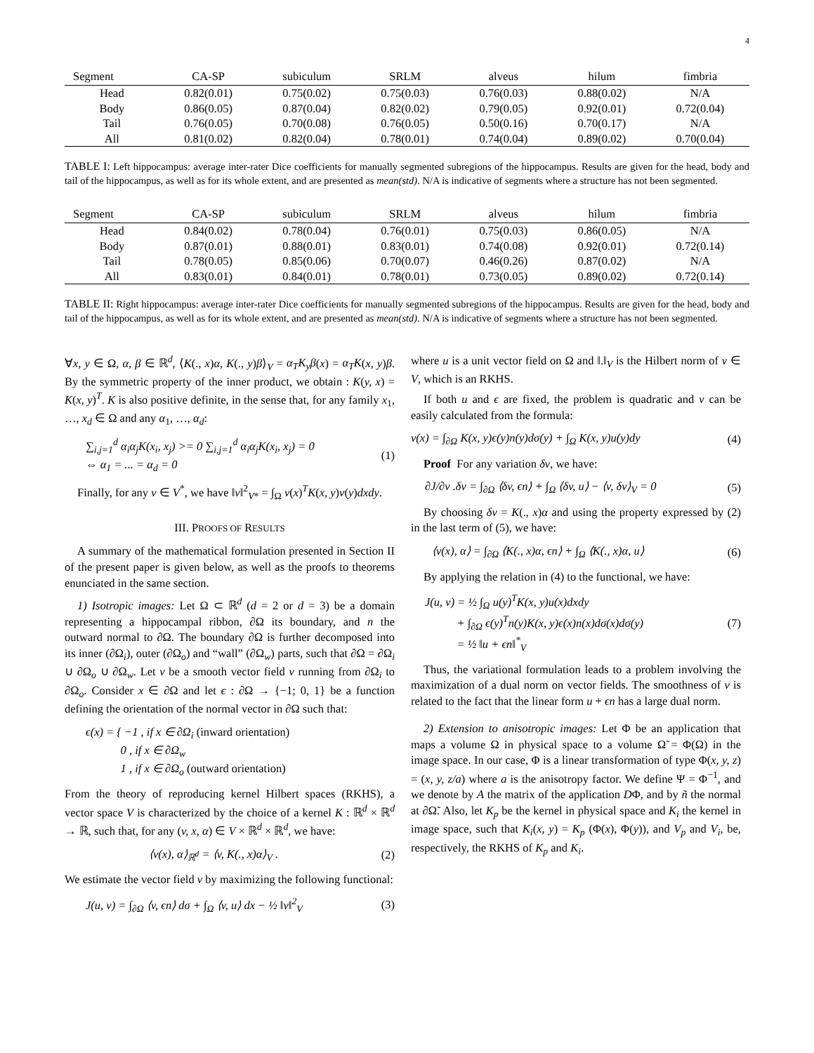4
| Segment | CA-SP | subiculum | SRLM | alveus | hilum | fimbria |
| --- | --- | --- | --- | --- | --- | --- |
| Head | 0.82(0.01) | 0.75(0.02) | 0.75(0.03) | 0.76(0.03) | 0.88(0.02) | N/A |
| Body | 0.86(0.05) | 0.87(0.04) | 0.82(0.02) | 0.79(0.05) | 0.92(0.01) | 0.72(0.04) |
| Tail | 0.76(0.05) | 0.70(0.08) | 0.76(0.05) | 0.50(0.16) | 0.70(0.17) | N/A |
| All | 0.81(0.02) | 0.82(0.04) | 0.78(0.01) | 0.74(0.04) | 0.89(0.02) | 0.70(0.04) |
TABLE I: Left hippocampus: average inter-rater Dice coefficients for manually segmented subregions of the hippocampus. Results are given for the head, body and tail of the hippocampus, as well as for its whole extent, and are presented as mean(std). N/A is indicative of segments where a structure has not been segmented.
| Segment | CA-SP | subiculum | SRLM | alveus | hilum | fimbria |
| --- | --- | --- | --- | --- | --- | --- |
| Head | 0.84(0.02) | 0.78(0.04) | 0.76(0.01) | 0.75(0.03) | 0.86(0.05) | N/A |
| Body | 0.87(0.01) | 0.88(0.01) | 0.83(0.01) | 0.74(0.08) | 0.92(0.01) | 0.72(0.14) |
| Tail | 0.78(0.05) | 0.85(0.06) | 0.70(0.07) | 0.46(0.26) | 0.87(0.02) | N/A |
| All | 0.83(0.01) | 0.84(0.01) | 0.78(0.01) | 0.73(0.05) | 0.89(0.02) | 0.72(0.14) |
TABLE II: Right hippocampus: average inter-rater Dice coefficients for manually segmented subregions of the hippocampus. Results are given for the head, body and tail of the hippocampus, as well as for its whole extent, and are presented as mean(std). N/A is indicative of segments where a structure has not been segmented.
∀x, y ∈ Ω, α, β ∈ ℝ<sup>d</sup>, ⟨K(., x)α, K(., y)β⟩<sub>V</sub> = α<sub>T</sub>K<sub>y</sub>β(x) = α<sub>T</sub>K(x, y)β. By the symmetric property of the inner product, we obtain : K(y, x) = K(x, y)<sup>T</sup>. K is also positive definite, in the sense that, for any family x<sub>1</sub>, …, x<sub>d</sub> ∈ Ω and any α<sub>1</sub>, …, α<sub>d</sub>:
∑<sub>i,j=1</sub><sup>d</sup> α<sub>i</sub>α<sub>j</sub>K(x<sub>i</sub>, x<sub>j</sub>) >= 0 ∑<sub>i,j=1</sub><sup>d</sup> α<sub>i</sub>α<sub>j</sub>K(x<sub>i</sub>, x<sub>j</sub>) = 0
⇔ α<sub>1</sub> = ... = α<sub>d</sub> = 0 (1)
Finally, for any v ∈ V<sup>*</sup>, we have ‖v‖<sup>2</sup><sub>V*</sub> = ∫<sub>Ω</sub> v(x)<sup>T</sup>K(x, y)v(y)dxdy.
III. PROOFS OF RESULTS
A summary of the mathematical formulation presented in Section II of the present paper is given below, as well as the proofs to theorems enunciated in the same section.
1) Isotropic images: Let Ω ⊂ ℝ<sup>d</sup> (d = 2 or d = 3) be a domain representing a hippocampal ribbon, ∂Ω its boundary, and n the outward normal to ∂Ω. The boundary ∂Ω is further decomposed into its inner (∂Ω<sub>i</sub>), outer (∂Ω<sub>o</sub>) and “wall” (∂Ω<sub>w</sub>) parts, such that ∂Ω = ∂Ω<sub>i</sub> ∪ ∂Ω<sub>o</sub> ∪ ∂Ω<sub>w</sub>. Let v be a smooth vector field v running from ∂Ω<sub>i</sub> to ∂Ω<sub>o</sub>. Consider x ∈ ∂Ω and let ϵ : ∂Ω → {−1; 0, 1} be a function defining the orientation of the normal vector in ∂Ω such that:
ϵ(x) = { −1 , if x ∈ ∂Ω<sub>i</sub> (inward orientation)
0 , if x ∈ ∂Ω<sub>w</sub>
1 , if x ∈ ∂Ω<sub>o</sub> (outward orientation)
From the theory of reproducing kernel Hilbert spaces (RKHS), a vector space V is characterized by the choice of a kernel K : ℝ<sup>d</sup> × ℝ<sup>d</sup> → ℝ, such that, for any (v, x, α) ∈ V × ℝ<sup>d</sup> × ℝ<sup>d</sup>, we have:
⟨v(x), α⟩<sub>ℝ<sup>d</sup></sub> = ⟨v, K(., x)α⟩<sub>V</sub> . (2)
We estimate the vector field v by maximizing the following functional:
J(u, v) = ∫<sub>∂Ω</sub> ⟨v, ϵn⟩ dσ + ∫<sub>Ω</sub> ⟨v, u⟩ dx − ½ ‖v‖<sup>2</sup><sub>V</sub> (3)
where u is a unit vector field on Ω and ‖.‖<sub>V</sub> is the Hilbert norm of v ∈ V, which is an RKHS.
If both u and ϵ are fixed, the problem is quadratic and v can be easily calculated from the formula:
v(x) = ∫<sub>∂Ω</sub> K(x, y)ϵ(y)n(y)dσ(y) + ∫<sub>Ω</sub> K(x, y)u(y)dy (4)
Proof For any variation δv, we have:
∂J/∂v .δv = ∫<sub>∂Ω</sub> ⟨δv, ϵn⟩ + ∫<sub>Ω</sub> ⟨δv, u⟩ − ⟨v, δv⟩<sub>V</sub> = 0 (5)
By choosing δv = K(., x)α and using the property expressed by (2) in the last term of (5), we have:
⟨v(x), α⟩ = ∫<sub>∂Ω</sub> ⟨K(., x)α, ϵn⟩ + ∫<sub>Ω</sub> ⟨K(., x)α, u⟩ (6)
By applying the relation in (4) to the functional, we have:
J(u, v) = ½ ∫<sub>Ω</sub> u(y)<sup>T</sup>K(x, y)u(x)dxdy
+ ∫<sub>∂Ω</sub> ϵ(y)<sup>T</sup>n(y)K(x, y)ϵ(x)n(x)dσ(x)dσ(y)
= ½ ‖u + ϵn‖<sup>*</sup><sub>V</sub> (7)
Thus, the variational formulation leads to a problem involving the maximization of a dual norm on vector fields. The smoothness of v is related to the fact that the linear form u + ϵn has a large dual norm.
2) Extension to anisotropic images: Let Φ be an application that maps a volume Ω in physical space to a volume Ω̃ = Φ(Ω) in the image space. In our case, Φ is a linear transformation of type Φ(x, y, z) = (x, y, z/a) where a is the anisotropy factor. We define Ψ = Φ<sup>−1</sup>, and we denote by A the matrix of the application DΦ, and by ñ the normal at ∂Ω̃. Also, let K<sub>p</sub> be the kernel in physical space and K<sub>i</sub> the kernel in image space, such that K<sub>i</sub>(x, y) = K<sub>p</sub> (Φ(x), Φ(y)), and V<sub>p</sub> and V<sub>i</sub>, be, respectively, the RKHS of K<sub>p</sub> and K<sub>i</sub>.